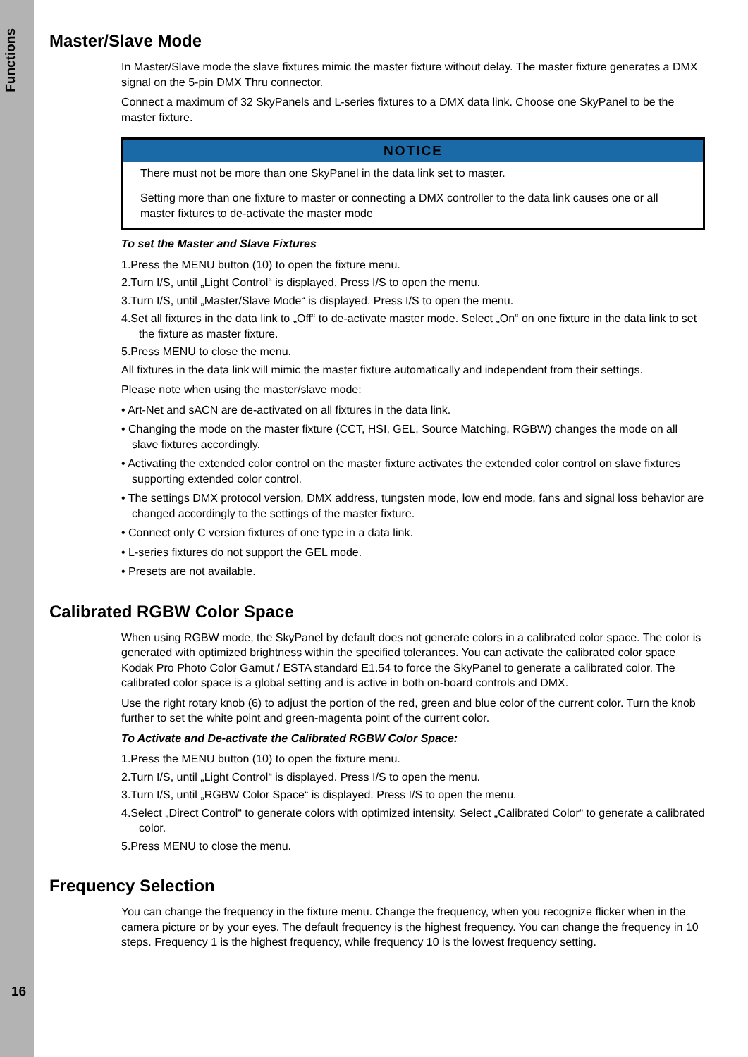Functions
16
Master/Slave Mode
In Master/Slave mode the slave fixtures mimic the master fixture without delay. The master fixture generates a DMX signal on the 5-pin DMX Thru connector.
Connect a maximum of 32 SkyPanels and L-series fixtures to a DMX data link. Choose one SkyPanel to be the master fixture.
NOTICE
There must not be more than one SkyPanel in the data link set to master.
Setting more than one fixture to master or connecting a DMX controller to the data link causes one or all master fixtures to de-activate the master mode
To set the Master and Slave Fixtures
1.Press the MENU button (10) to open the fixture menu.
2.Turn I/S, until „Light Control“ is displayed. Press I/S to open the menu.
3.Turn I/S, until „Master/Slave Mode“ is displayed. Press I/S to open the menu.
4.Set all fixtures in the data link to „Off“ to de-activate master mode. Select „On“ on one fixture in the data link to set the fixture as master fixture.
5.Press MENU to close the menu.
All fixtures in the data link will mimic the master fixture automatically and independent from their settings.
Please note when using the master/slave mode:
• Art-Net and sACN are de-activated on all fixtures in the data link.
• Changing the mode on the master fixture (CCT, HSI, GEL, Source Matching, RGBW) changes the mode on all slave fixtures accordingly.
• Activating the extended color control on the master fixture activates the extended color control on slave fixtures supporting extended color control.
• The settings DMX protocol version, DMX address, tungsten mode, low end mode, fans and signal loss behavior are changed accordingly to the settings of the master fixture.
• Connect only C version fixtures of one type in a data link.
• L-series fixtures do not support the GEL mode.
• Presets are not available.
Calibrated RGBW Color Space
When using RGBW mode, the SkyPanel by default does not generate colors in a calibrated color space. The color is generated with optimized brightness within the specified tolerances. You can activate the calibrated color space Kodak Pro Photo Color Gamut / ESTA standard E1.54 to force the SkyPanel to generate a calibrated color. The calibrated color space is a global setting and is active in both on-board controls and DMX.
Use the right rotary knob (6) to adjust the portion of the red, green and blue color of the current color. Turn the knob further to set the white point and green-magenta point of the current color.
To Activate and De-activate the Calibrated RGBW Color Space:
1.Press the MENU button (10) to open the fixture menu.
2.Turn I/S, until „Light Control“ is displayed. Press I/S to open the menu.
3.Turn I/S, until „RGBW Color Space“ is displayed. Press I/S to open the menu.
4.Select „Direct Control“ to generate colors with optimized intensity. Select „Calibrated Color“ to generate a calibrated color.
5.Press MENU to close the menu.
Frequency Selection
You can change the frequency in the fixture menu. Change the frequency, when you recognize flicker when in the camera picture or by your eyes. The default frequency is the highest frequency. You can change the frequency in 10 steps. Frequency 1 is the highest frequency, while frequency 10 is the lowest frequency setting.